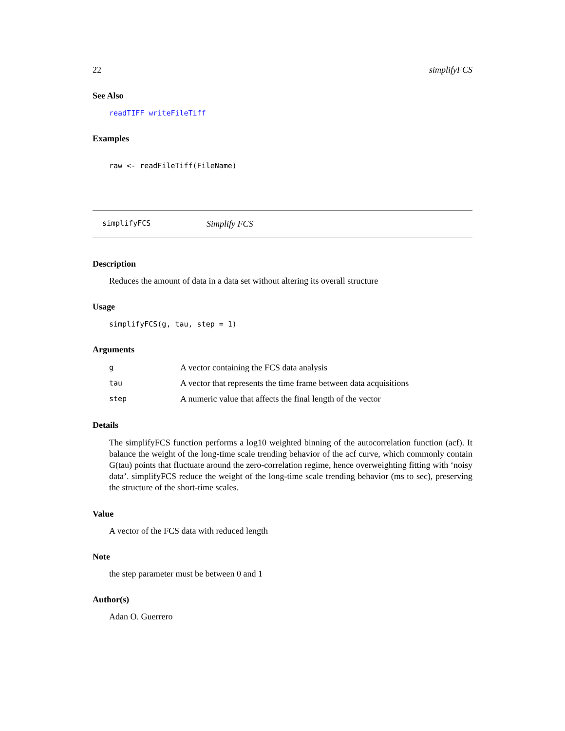22 simplifyFCS
See Also
readTIFF writeFileTiff
Examples
raw <- readFileTiff(FileName)
simplifyFCS Simplify FCS
Description
Reduces the amount of data in a data set without altering its overall structure
Usage
simplifyFCS(g, tau, step = 1)
Arguments
| g | A vector containing the FCS data analysis |
| tau | A vector that represents the time frame between data acquisitions |
| step | A numeric value that affects the final length of the vector |
Details
The simplifyFCS function performs a log10 weighted binning of the autocorrelation function (acf). It balance the weight of the long-time scale trending behavior of the acf curve, which commonly contain G(tau) points that fluctuate around the zero-correlation regime, hence overweighting fitting with ‘noisy data’. simplifyFCS reduce the weight of the long-time scale trending behavior (ms to sec), preserving the structure of the short-time scales.
Value
A vector of the FCS data with reduced length
Note
the step parameter must be between 0 and 1
Author(s)
Adan O. Guerrero